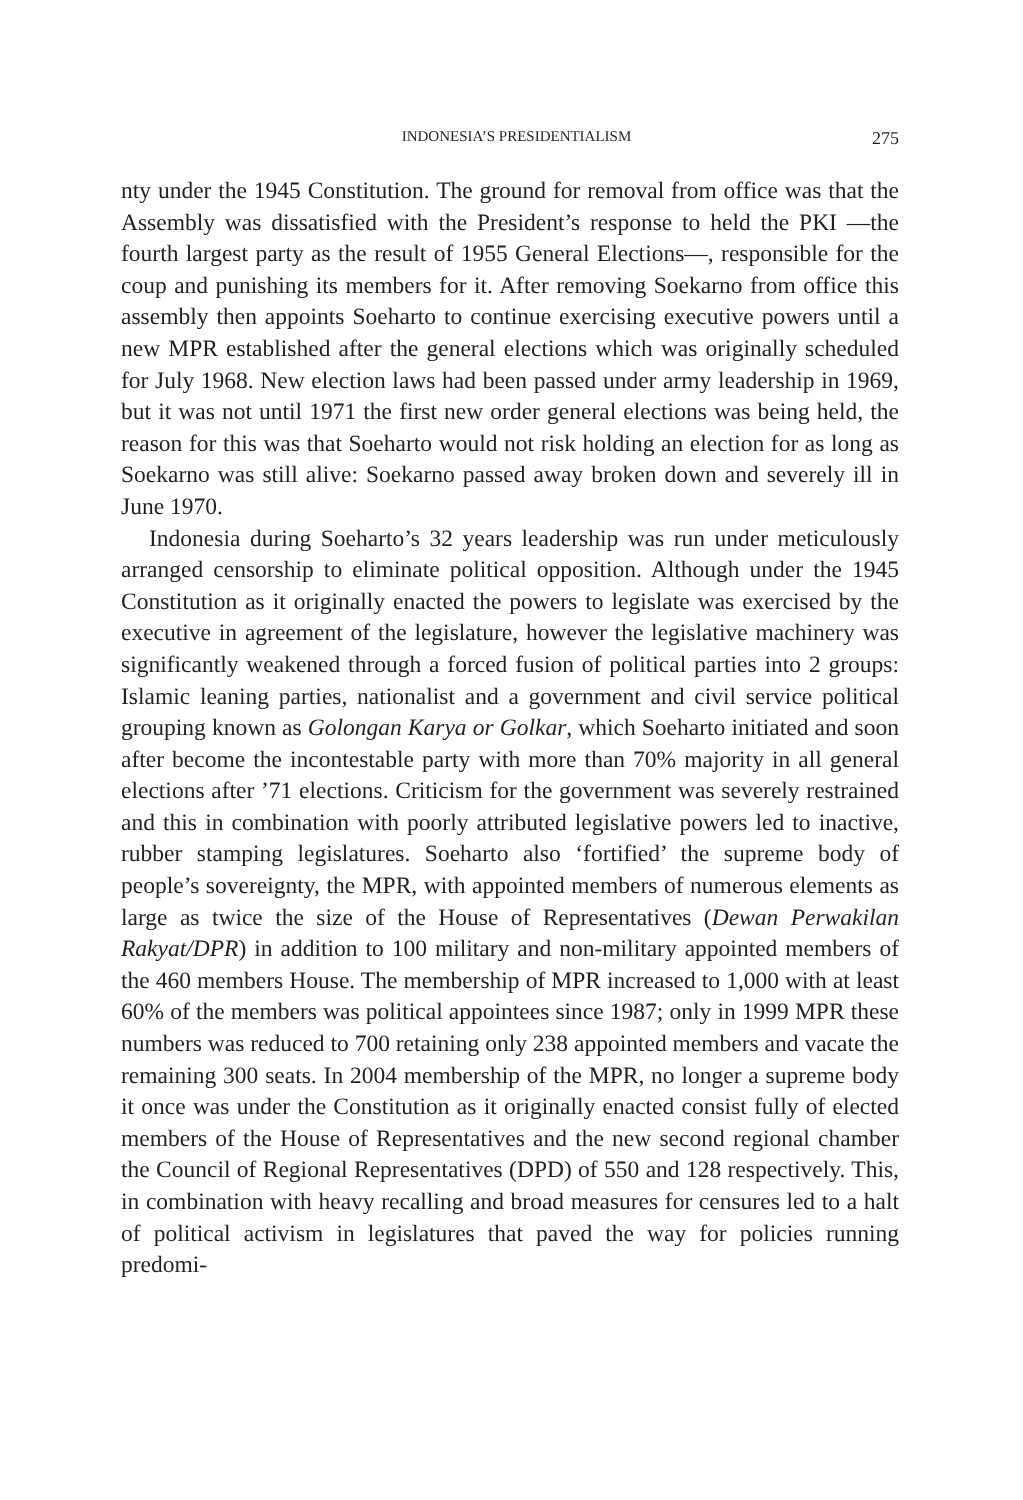INDONESIA’S PRESIDENTIALISM 275
nty under the 1945 Constitution. The ground for removal from office was that the Assembly was dissatisfied with the President’s response to held the PKI —the fourth largest party as the result of 1955 General Elections—, responsible for the coup and punishing its members for it. After removing Soekarno from office this assembly then appoints Soeharto to continue exercising executive powers until a new MPR established after the general elections which was originally scheduled for July 1968. New election laws had been passed under army leadership in 1969, but it was not until 1971 the first new order general elections was being held, the reason for this was that Soeharto would not risk holding an election for as long as Soekarno was still alive: Soekarno passed away broken down and severely ill in June 1970.
Indonesia during Soeharto’s 32 years leadership was run under meticulously arranged censorship to eliminate political opposition. Although under the 1945 Constitution as it originally enacted the powers to legislate was exercised by the executive in agreement of the legislature, however the legislative machinery was significantly weakened through a forced fusion of political parties into 2 groups: Islamic leaning parties, nationalist and a government and civil service political grouping known as Golongan Karya or Golkar, which Soeharto initiated and soon after become the incontestable party with more than 70% majority in all general elections after ’71 elections. Criticism for the government was severely restrained and this in combination with poorly attributed legislative powers led to inactive, rubber stamping legislatures. Soeharto also ‘fortified’ the supreme body of people’s sovereignty, the MPR, with appointed members of numerous elements as large as twice the size of the House of Representatives (Dewan Perwakilan Rakyat/DPR) in addition to 100 military and non-military appointed members of the 460 members House. The membership of MPR increased to 1,000 with at least 60% of the members was political appointees since 1987; only in 1999 MPR these numbers was reduced to 700 retaining only 238 appointed members and vacate the remaining 300 seats. In 2004 membership of the MPR, no longer a supreme body it once was under the Constitution as it originally enacted consist fully of elected members of the House of Representatives and the new second regional chamber the Council of Regional Representatives (DPD) of 550 and 128 respectively. This, in combination with heavy recalling and broad measures for censures led to a halt of political activism in legislatures that paved the way for policies running predomi-